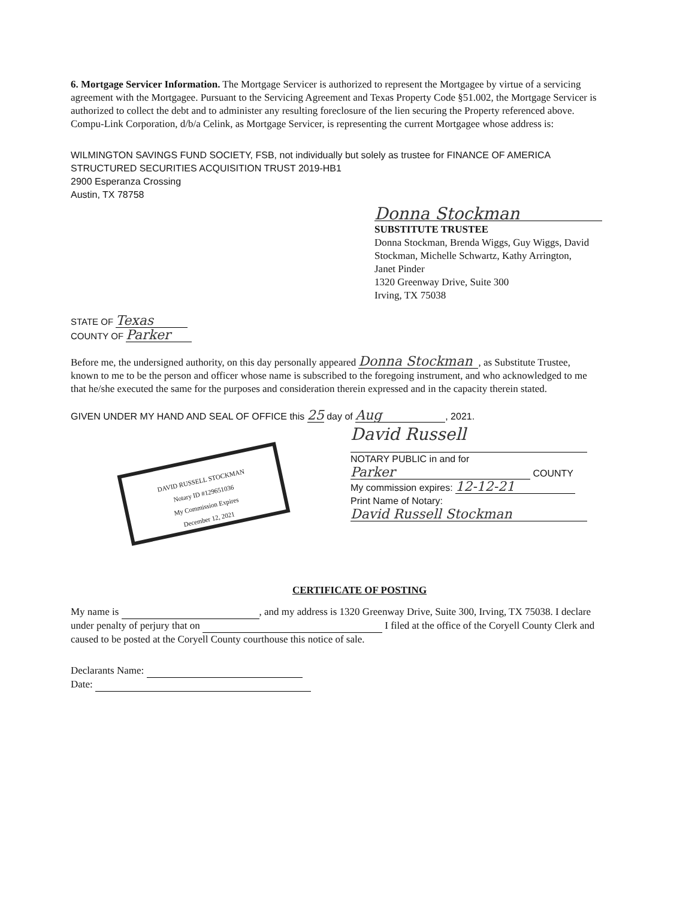6. Mortgage Servicer Information. The Mortgage Servicer is authorized to represent the Mortgagee by virtue of a servicing agreement with the Mortgagee. Pursuant to the Servicing Agreement and Texas Property Code §51.002, the Mortgage Servicer is authorized to collect the debt and to administer any resulting foreclosure of the lien securing the Property referenced above. Compu-Link Corporation, d/b/a Celink, as Mortgage Servicer, is representing the current Mortgagee whose address is:
WILMINGTON SAVINGS FUND SOCIETY, FSB, not individually but solely as trustee for FINANCE OF AMERICA STRUCTURED SECURITIES ACQUISITION TRUST 2019-HB1
2900 Esperanza Crossing
Austin, TX 78758
Donna Stockman
SUBSTITUTE TRUSTEE
Donna Stockman, Brenda Wiggs, Guy Wiggs, David Stockman, Michelle Schwartz, Kathy Arrington,
Janet Pinder
1320 Greenway Drive, Suite 300
Irving, TX 75038
STATE OF Texas
COUNTY OF Parker
Before me, the undersigned authority, on this day personally appeared Donna Stockman, as Substitute Trustee, known to me to be the person and officer whose name is subscribed to the foregoing instrument, and who acknowledged to me that he/she executed the same for the purposes and consideration therein expressed and in the capacity therein stated.
GIVEN UNDER MY HAND AND SEAL OF OFFICE this 25 day of Aug, 2021.
DAVID RUSSELL STOCKMAN
Notary ID #129651036
My Commission Expires
December 12, 2021
David Russell
NOTARY PUBLIC in and for
Parker COUNTY
My commission expires: 12-12-21
Print Name of Notary:
David Russell Stockman
CERTIFICATE OF POSTING
My name is , and my address is 1320 Greenway Drive, Suite 300, Irving, TX 75038. I declare under penalty of perjury that on I filed at the office of the Coryell County Clerk and caused to be posted at the Coryell County courthouse this notice of sale.
Declarants Name:
Date: